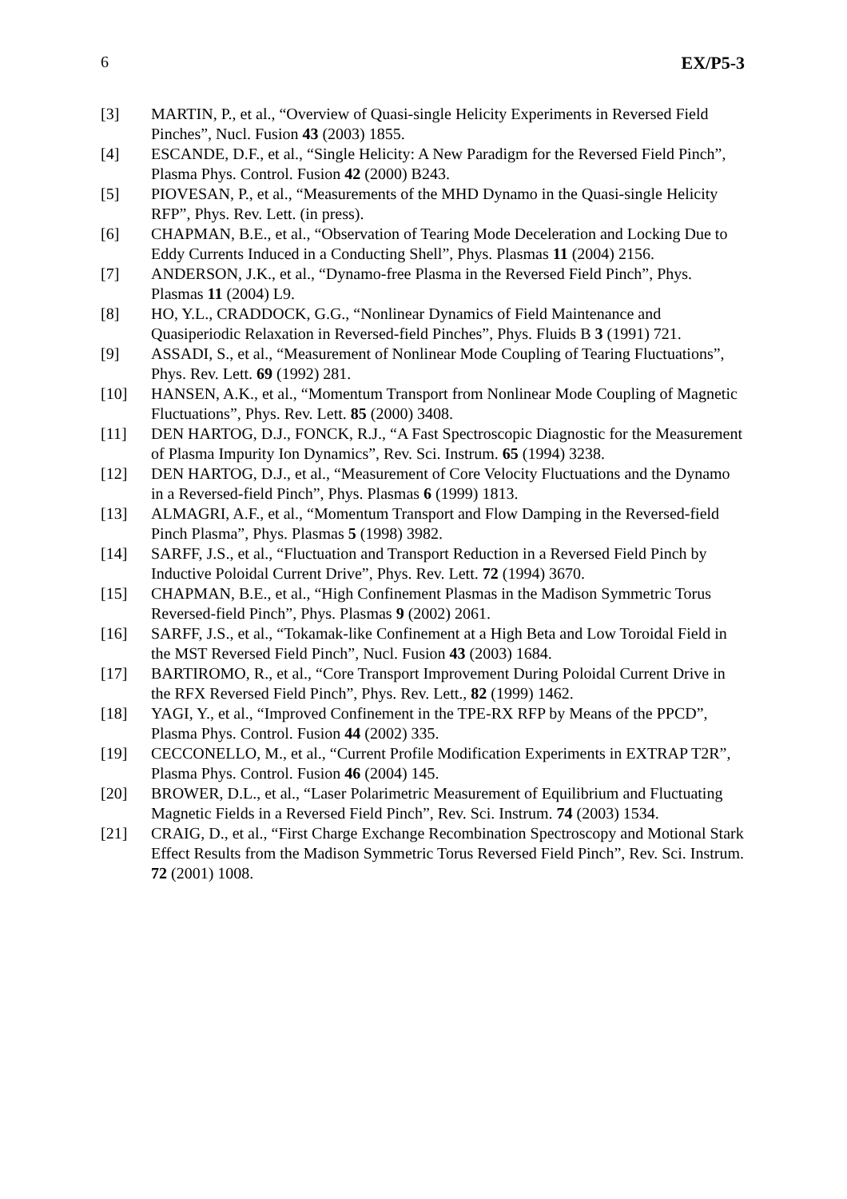6 EX/P5-3
[3] MARTIN, P., et al., “Overview of Quasi-single Helicity Experiments in Reversed Field Pinches”, Nucl. Fusion 43 (2003) 1855.
[4] ESCANDE, D.F., et al., “Single Helicity: A New Paradigm for the Reversed Field Pinch”, Plasma Phys. Control. Fusion 42 (2000) B243.
[5] PIOVESAN, P., et al., “Measurements of the MHD Dynamo in the Quasi-single Helicity RFP”, Phys. Rev. Lett. (in press).
[6] CHAPMAN, B.E., et al., “Observation of Tearing Mode Deceleration and Locking Due to Eddy Currents Induced in a Conducting Shell”, Phys. Plasmas 11 (2004) 2156.
[7] ANDERSON, J.K., et al., “Dynamo-free Plasma in the Reversed Field Pinch”, Phys. Plasmas 11 (2004) L9.
[8] HO, Y.L., CRADDOCK, G.G., “Nonlinear Dynamics of Field Maintenance and Quasiperiodic Relaxation in Reversed-field Pinches”, Phys. Fluids B 3 (1991) 721.
[9] ASSADI, S., et al., “Measurement of Nonlinear Mode Coupling of Tearing Fluctuations”, Phys. Rev. Lett. 69 (1992) 281.
[10] HANSEN, A.K., et al., “Momentum Transport from Nonlinear Mode Coupling of Magnetic Fluctuations”, Phys. Rev. Lett. 85 (2000) 3408.
[11] DEN HARTOG, D.J., FONCK, R.J., “A Fast Spectroscopic Diagnostic for the Measurement of Plasma Impurity Ion Dynamics”, Rev. Sci. Instrum. 65 (1994) 3238.
[12] DEN HARTOG, D.J., et al., “Measurement of Core Velocity Fluctuations and the Dynamo in a Reversed-field Pinch”, Phys. Plasmas 6 (1999) 1813.
[13] ALMAGRI, A.F., et al., “Momentum Transport and Flow Damping in the Reversed-field Pinch Plasma”, Phys. Plasmas 5 (1998) 3982.
[14] SARFF, J.S., et al., “Fluctuation and Transport Reduction in a Reversed Field Pinch by Inductive Poloidal Current Drive”, Phys. Rev. Lett. 72 (1994) 3670.
[15] CHAPMAN, B.E., et al., “High Confinement Plasmas in the Madison Symmetric Torus Reversed-field Pinch”, Phys. Plasmas 9 (2002) 2061.
[16] SARFF, J.S., et al., “Tokamak-like Confinement at a High Beta and Low Toroidal Field in the MST Reversed Field Pinch”, Nucl. Fusion 43 (2003) 1684.
[17] BARTIROMO, R., et al., “Core Transport Improvement During Poloidal Current Drive in the RFX Reversed Field Pinch”, Phys. Rev. Lett., 82 (1999) 1462.
[18] YAGI, Y., et al., “Improved Confinement in the TPE-RX RFP by Means of the PPCD”, Plasma Phys. Control. Fusion 44 (2002) 335.
[19] CECCONELLO, M., et al., “Current Profile Modification Experiments in EXTRAP T2R”, Plasma Phys. Control. Fusion 46 (2004) 145.
[20] BROWER, D.L., et al., “Laser Polarimetric Measurement of Equilibrium and Fluctuating Magnetic Fields in a Reversed Field Pinch”, Rev. Sci. Instrum. 74 (2003) 1534.
[21] CRAIG, D., et al., “First Charge Exchange Recombination Spectroscopy and Motional Stark Effect Results from the Madison Symmetric Torus Reversed Field Pinch”, Rev. Sci. Instrum. 72 (2001) 1008.